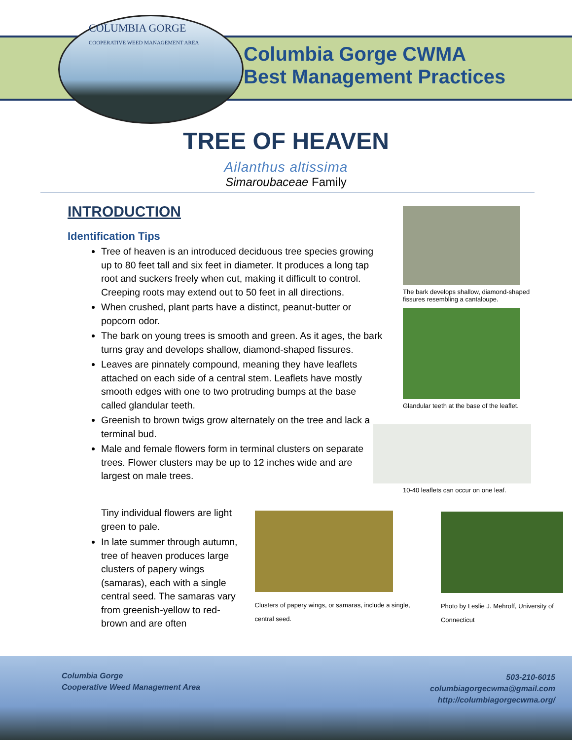COLUMBIA GORGE
COOPERATIVE WEED MANAGEMENT AREA
Columbia Gorge CWMA
Best Management Practices
TREE OF HEAVEN
Ailanthus altissima
Simaroubaceae Family
INTRODUCTION
Identification Tips
Tree of heaven is an introduced deciduous tree species growing up to 80 feet tall and six feet in diameter. It produces a long tap root and suckers freely when cut, making it difficult to control. Creeping roots may extend out to 50 feet in all directions.
When crushed, plant parts have a distinct, peanut-butter or popcorn odor.
The bark on young trees is smooth and green. As it ages, the bark turns gray and develops shallow, diamond-shaped fissures.
Leaves are pinnately compound, meaning they have leaflets attached on each side of a central stem. Leaflets have mostly smooth edges with one to two protruding bumps at the base called glandular teeth.
Greenish to brown twigs grow alternately on the tree and lack a terminal bud.
Male and female flowers form in terminal clusters on separate trees. Flower clusters may be up to 12 inches wide and are largest on male trees.
The bark develops shallow, diamond-shaped fissures resembling a cantaloupe.
Glandular teeth at the base of the leaflet.
10-40 leaflets can occur on one leaf.
Tiny individual flowers are light green to pale.
In late summer through autumn, tree of heaven produces large clusters of papery wings (samaras), each with a single central seed. The samaras vary from greenish-yellow to red-brown and are often
Clusters of papery wings, or samaras, include a single, central seed.
Photo by Leslie J. Mehroff, University of Connecticut
Columbia Gorge
Cooperative Weed Management Area
503-210-6015
columbiagorgecwma@gmail.com
http://columbiagorgecwma.org/